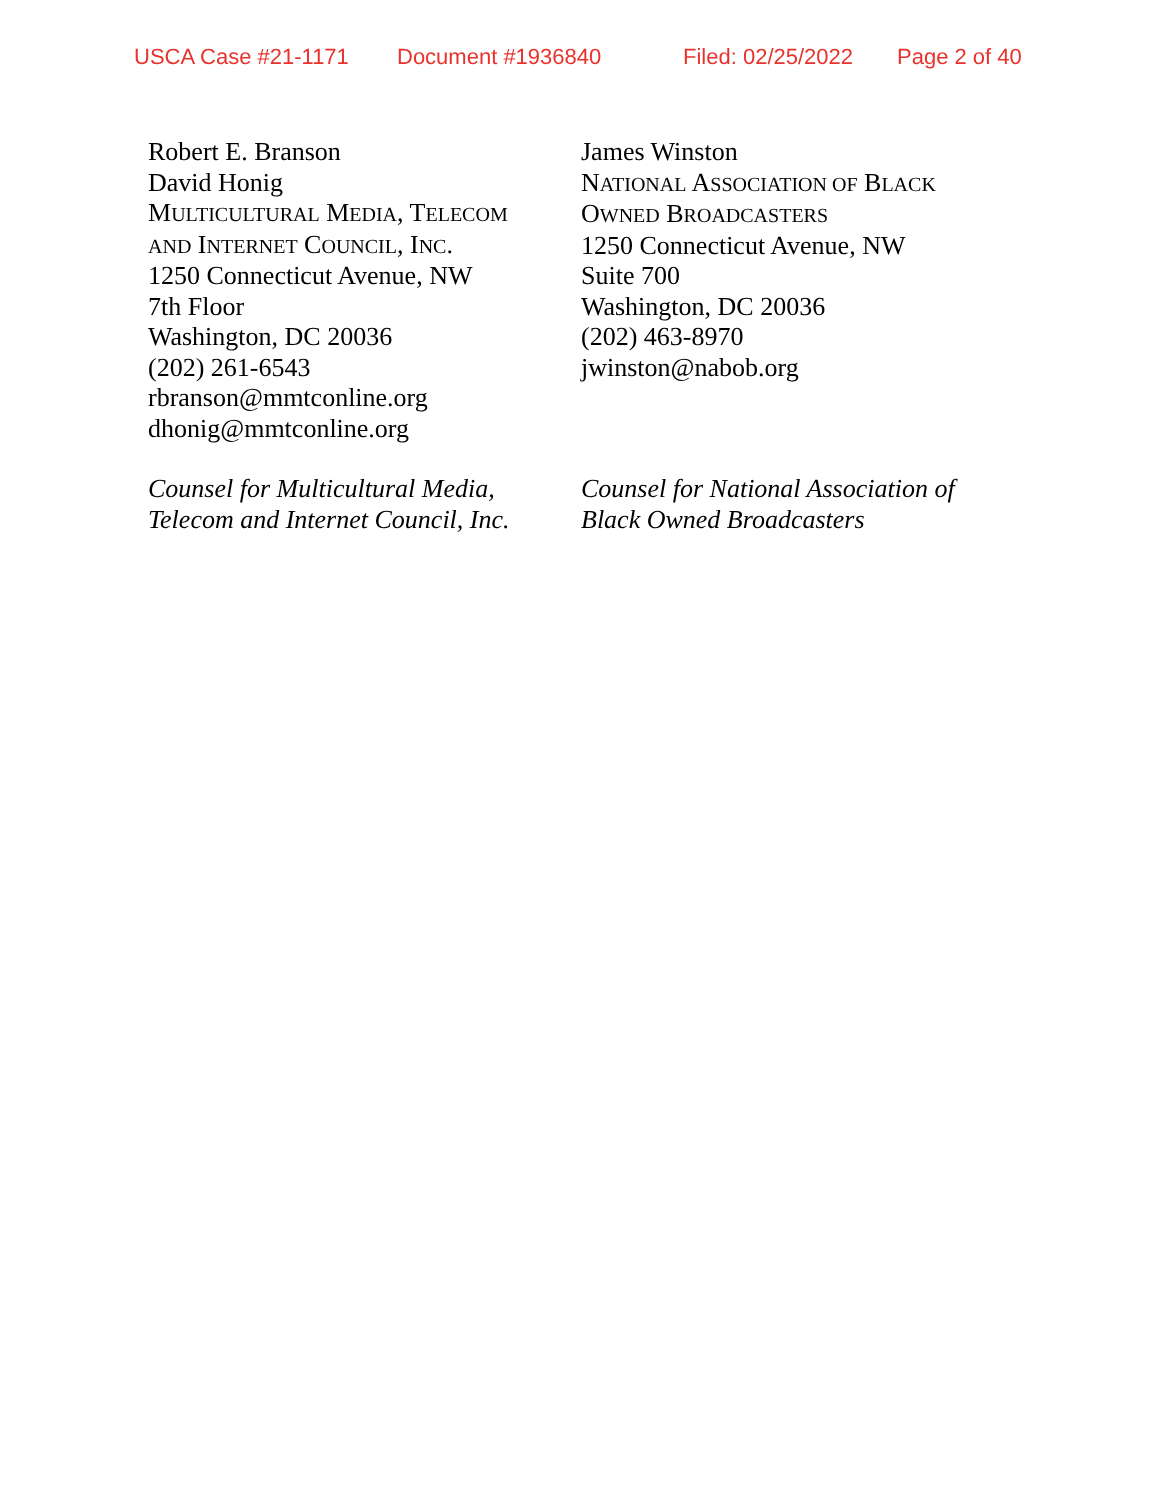USCA Case #21-1171 Document #1936840 Filed: 02/25/2022 Page 2 of 40
Robert E. Branson
David Honig
MULTICULTURAL MEDIA, TELECOM
AND INTERNET COUNCIL, INC.
1250 Connecticut Avenue, NW
7th Floor
Washington, DC 20036
(202) 261-6543
rbranson@mmtconline.org
dhonig@mmtconline.org
Counsel for Multicultural Media,
Telecom and Internet Council, Inc.
James Winston
NATIONAL ASSOCIATION OF BLACK
OWNED BROADCASTERS
1250 Connecticut Avenue, NW
Suite 700
Washington, DC 20036
(202) 463-8970
jwinston@nabob.org
Counsel for National Association of
Black Owned Broadcasters